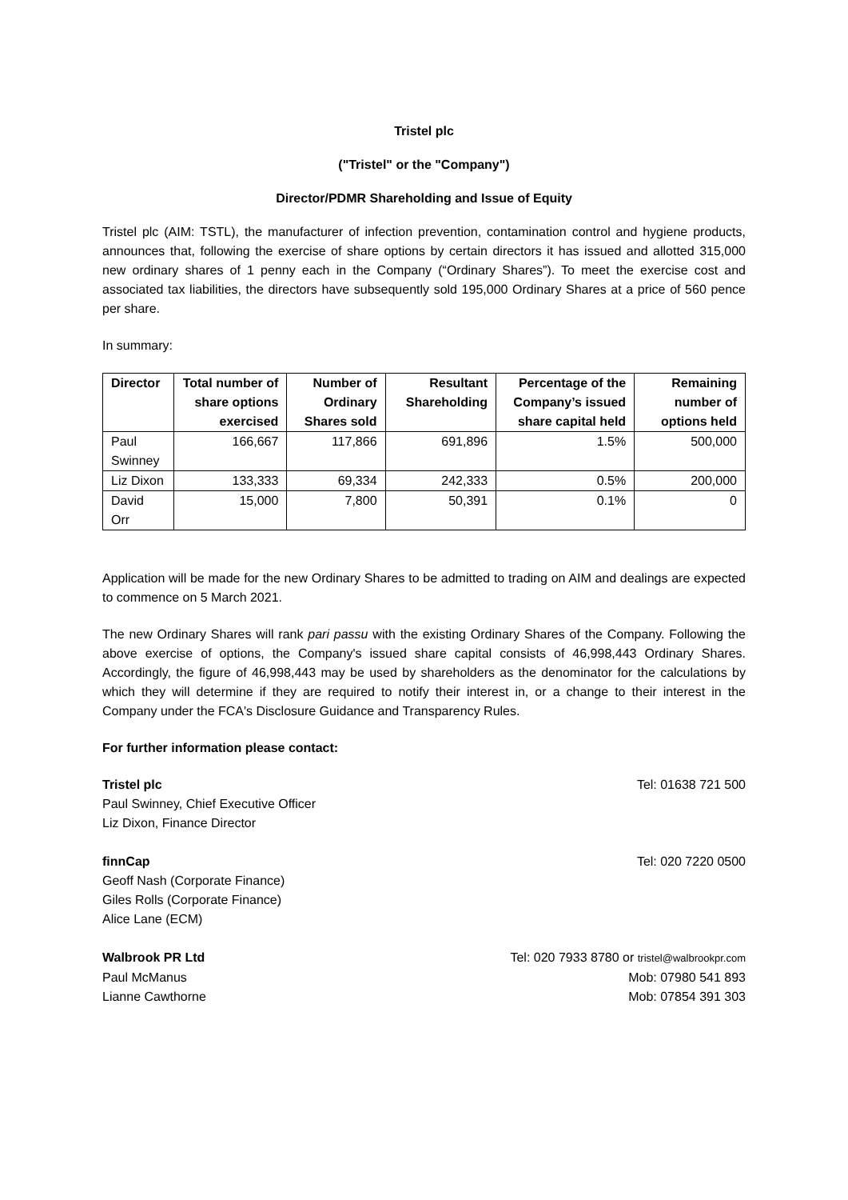Tristel plc
("Tristel" or the "Company")
Director/PDMR Shareholding and Issue of Equity
Tristel plc (AIM: TSTL), the manufacturer of infection prevention, contamination control and hygiene products, announces that, following the exercise of share options by certain directors it has issued and allotted 315,000 new ordinary shares of 1 penny each in the Company (“Ordinary Shares”). To meet the exercise cost and associated tax liabilities, the directors have subsequently sold 195,000 Ordinary Shares at a price of 560 pence per share.
In summary:
| Director | Total number of share options exercised | Number of Ordinary Shares sold | Resultant Shareholding | Percentage of the Company’s issued share capital held | Remaining number of options held |
| --- | --- | --- | --- | --- | --- |
| Paul Swinney | 166,667 | 117,866 | 691,896 | 1.5% | 500,000 |
| Liz Dixon | 133,333 | 69,334 | 242,333 | 0.5% | 200,000 |
| David Orr | 15,000 | 7,800 | 50,391 | 0.1% | 0 |
Application will be made for the new Ordinary Shares to be admitted to trading on AIM and dealings are expected to commence on 5 March 2021.
The new Ordinary Shares will rank pari passu with the existing Ordinary Shares of the Company. Following the above exercise of options, the Company's issued share capital consists of 46,998,443 Ordinary Shares. Accordingly, the figure of 46,998,443 may be used by shareholders as the denominator for the calculations by which they will determine if they are required to notify their interest in, or a change to their interest in the Company under the FCA's Disclosure Guidance and Transparency Rules.
For further information please contact:
Tristel plc Tel: 01638 721 500
Paul Swinney, Chief Executive Officer
Liz Dixon, Finance Director
finnCap Tel: 020 7220 0500
Geoff Nash (Corporate Finance)
Giles Rolls (Corporate Finance)
Alice Lane (ECM)
Walbrook PR Ltd Tel: 020 7933 8780 or tristel@walbrookpr.com
Paul McManus Mob: 07980 541 893
Lianne Cawthorne Mob: 07854 391 303